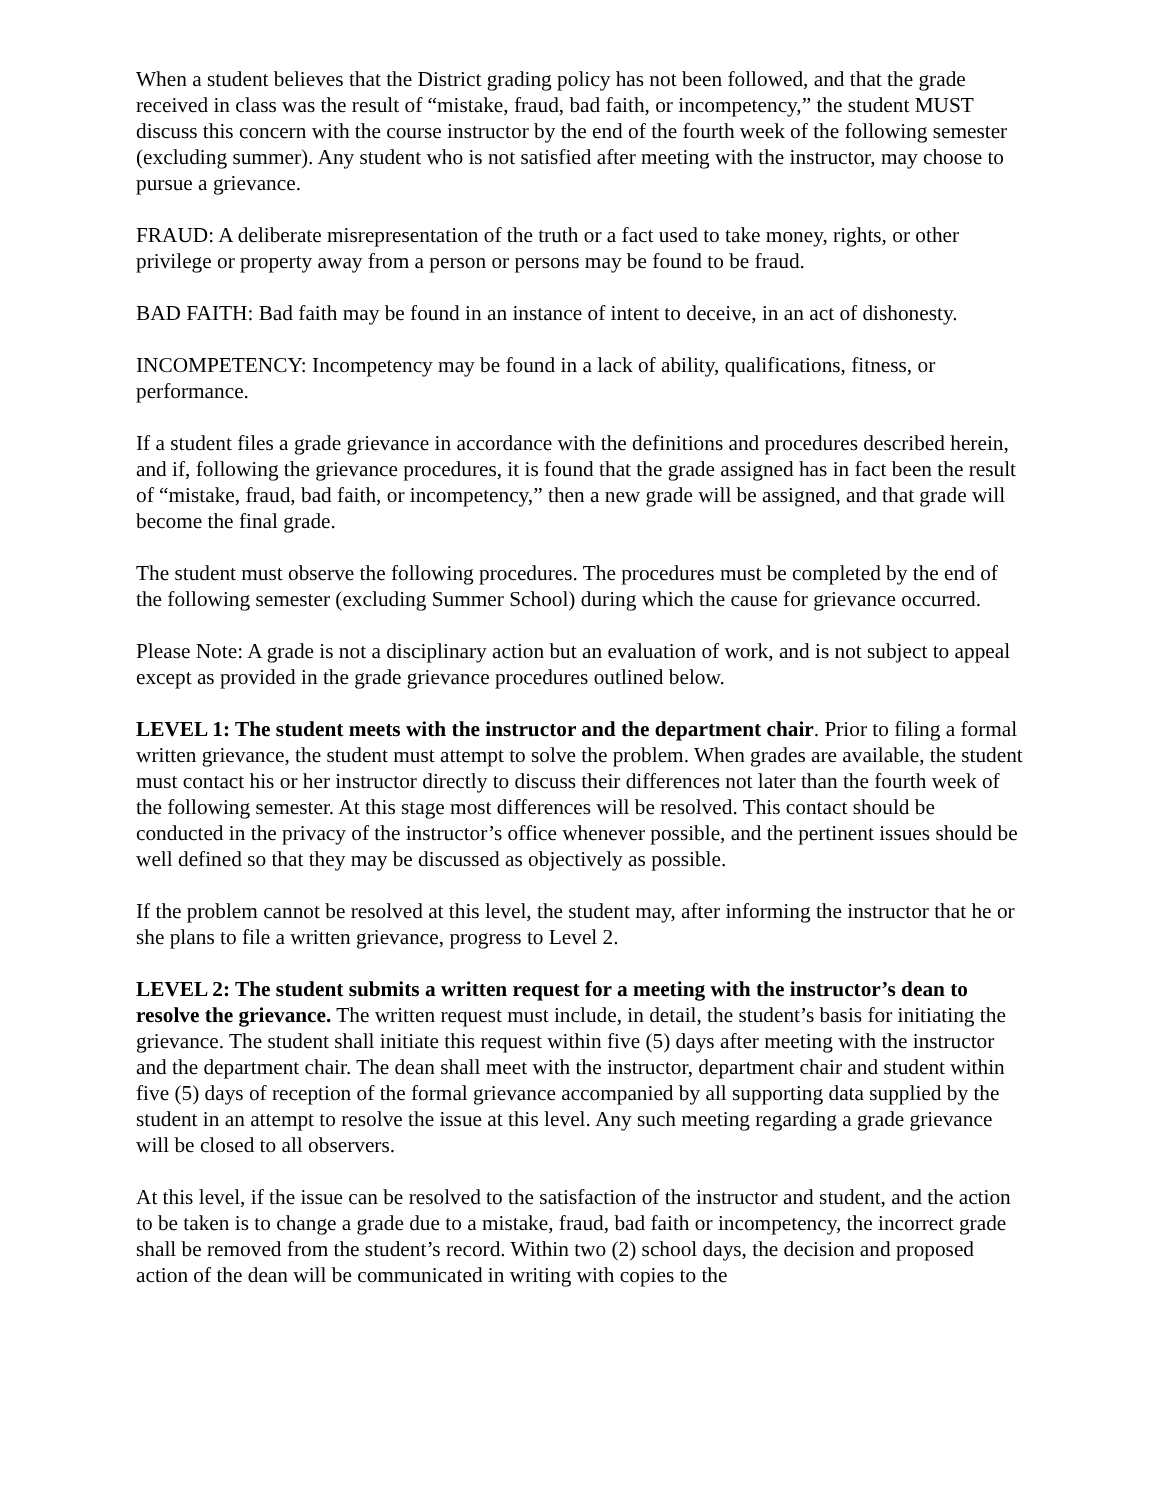When a student believes that the District grading policy has not been followed, and that the grade received in class was the result of “mistake, fraud, bad faith, or incompetency,” the student MUST discuss this concern with the course instructor by the end of the fourth week of the following semester (excluding summer). Any student who is not satisfied after meeting with the instructor, may choose to pursue a grievance.
FRAUD: A deliberate misrepresentation of the truth or a fact used to take money, rights, or other privilege or property away from a person or persons may be found to be fraud.
BAD FAITH: Bad faith may be found in an instance of intent to deceive, in an act of dishonesty.
INCOMPETENCY: Incompetency may be found in a lack of ability, qualifications, fitness, or performance.
If a student files a grade grievance in accordance with the definitions and procedures described herein, and if, following the grievance procedures, it is found that the grade assigned has in fact been the result of “mistake, fraud, bad faith, or incompetency,” then a new grade will be assigned, and that grade will become the final grade.
The student must observe the following procedures. The procedures must be completed by the end of the following semester (excluding Summer School) during which the cause for grievance occurred.
Please Note: A grade is not a disciplinary action but an evaluation of work, and is not subject to appeal except as provided in the grade grievance procedures outlined below.
LEVEL 1: The student meets with the instructor and the department chair. Prior to filing a formal written grievance, the student must attempt to solve the problem. When grades are available, the student must contact his or her instructor directly to discuss their differences not later than the fourth week of the following semester. At this stage most differences will be resolved. This contact should be conducted in the privacy of the instructor’s office whenever possible, and the pertinent issues should be well defined so that they may be discussed as objectively as possible.
If the problem cannot be resolved at this level, the student may, after informing the instructor that he or she plans to file a written grievance, progress to Level 2.
LEVEL 2: The student submits a written request for a meeting with the instructor’s dean to resolve the grievance. The written request must include, in detail, the student’s basis for initiating the grievance. The student shall initiate this request within five (5) days after meeting with the instructor and the department chair. The dean shall meet with the instructor, department chair and student within five (5) days of reception of the formal grievance accompanied by all supporting data supplied by the student in an attempt to resolve the issue at this level. Any such meeting regarding a grade grievance will be closed to all observers.
At this level, if the issue can be resolved to the satisfaction of the instructor and student, and the action to be taken is to change a grade due to a mistake, fraud, bad faith or incompetency, the incorrect grade shall be removed from the student’s record. Within two (2) school days, the decision and proposed action of the dean will be communicated in writing with copies to the